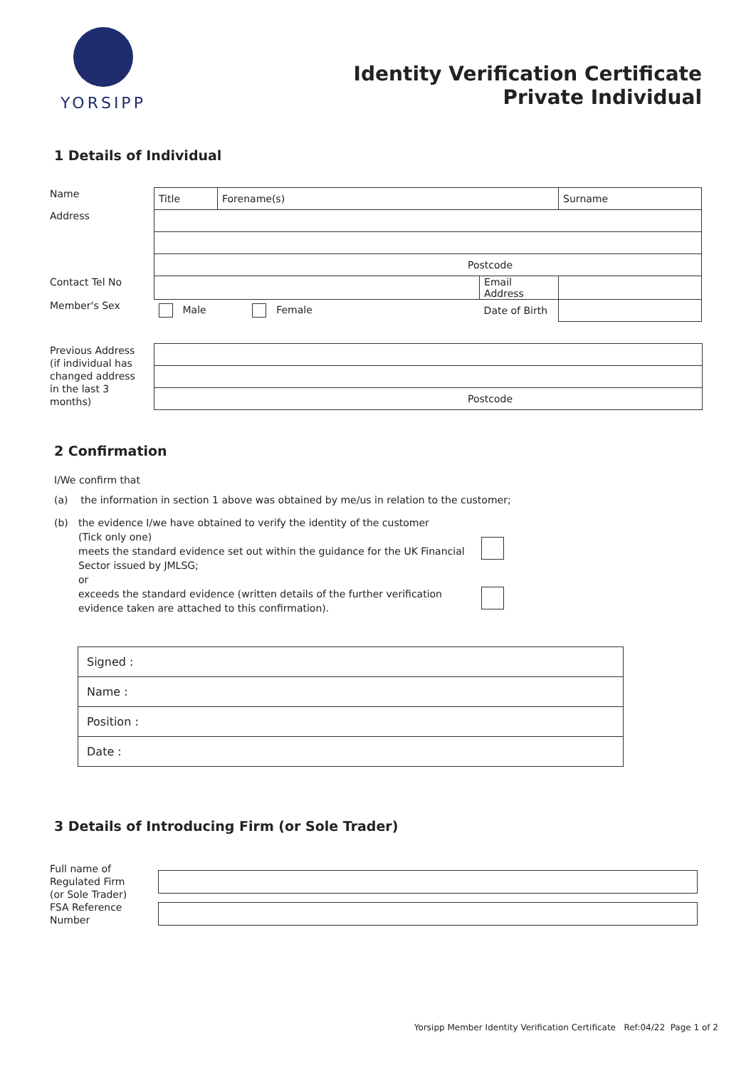YORSIPP
Identity Verification Certificate
Private Individual
1 Details of Individual
| Name | Title | Forename(s) | | Surname |
| Address | | | | |
| | Postcode | | | |
| Contact Tel No | | | Email Address | |
| Member's Sex | Male Female | | Date of Birth | |
| Previous Address (if individual has changed address in the last 3 months) | |
| | Postcode |
2 Confirmation
I/We confirm that
(a) the information in section 1 above was obtained by me/us in relation to the customer;
(b) the evidence I/we have obtained to verify the identity of the customer
(Tick only one)
meets the standard evidence set out within the guidance for the UK Financial Sector issued by JMLSG;
or
exceeds the standard evidence (written details of the further verification evidence taken are attached to this confirmation).
| Signed : |
| Name : |
| Position : |
| Date : |
3 Details of Introducing Firm (or Sole Trader)
| Full name of Regulated Firm (or Sole Trader) | |
| FSA Reference Number | |
Yorsipp Member Identity Verification Certificate Ref:04/22 Page 1 of 2